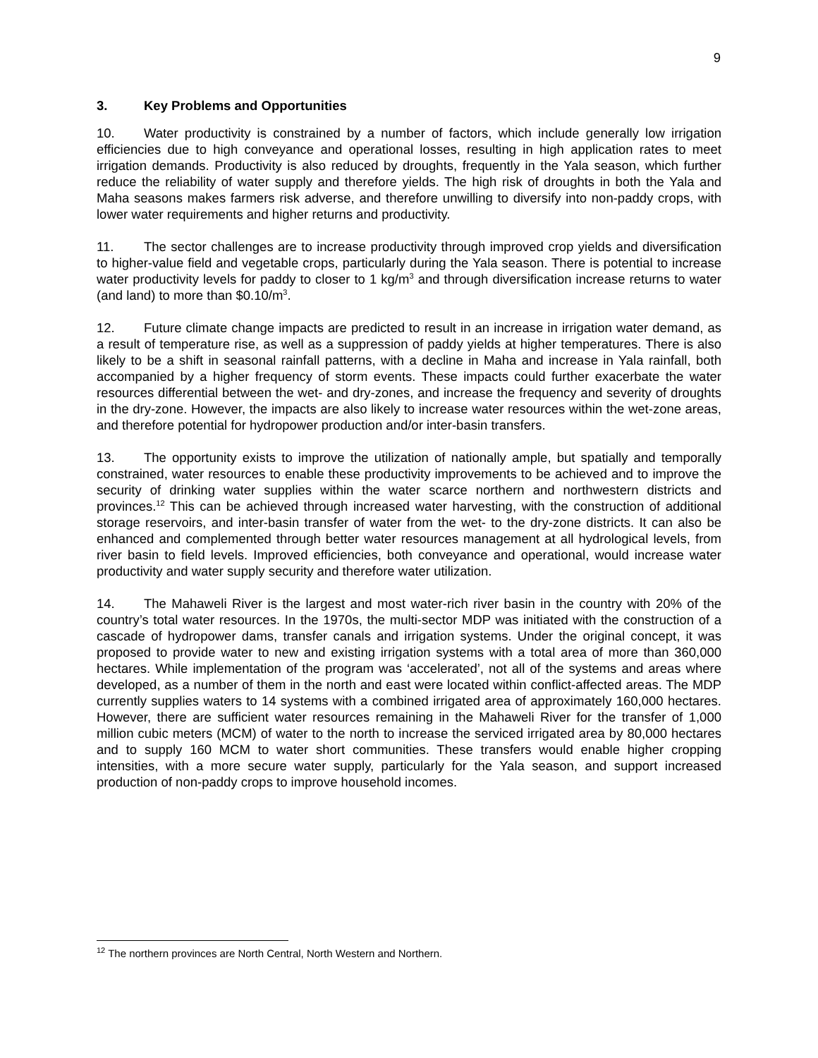9
3. Key Problems and Opportunities
10. Water productivity is constrained by a number of factors, which include generally low irrigation efficiencies due to high conveyance and operational losses, resulting in high application rates to meet irrigation demands. Productivity is also reduced by droughts, frequently in the Yala season, which further reduce the reliability of water supply and therefore yields. The high risk of droughts in both the Yala and Maha seasons makes farmers risk adverse, and therefore unwilling to diversify into non-paddy crops, with lower water requirements and higher returns and productivity.
11. The sector challenges are to increase productivity through improved crop yields and diversification to higher-value field and vegetable crops, particularly during the Yala season. There is potential to increase water productivity levels for paddy to closer to 1 kg/m<sup>3</sup> and through diversification increase returns to water (and land) to more than $0.10/m<sup>3</sup>.
12. Future climate change impacts are predicted to result in an increase in irrigation water demand, as a result of temperature rise, as well as a suppression of paddy yields at higher temperatures. There is also likely to be a shift in seasonal rainfall patterns, with a decline in Maha and increase in Yala rainfall, both accompanied by a higher frequency of storm events. These impacts could further exacerbate the water resources differential between the wet- and dry-zones, and increase the frequency and severity of droughts in the dry-zone. However, the impacts are also likely to increase water resources within the wet-zone areas, and therefore potential for hydropower production and/or inter-basin transfers.
13. The opportunity exists to improve the utilization of nationally ample, but spatially and temporally constrained, water resources to enable these productivity improvements to be achieved and to improve the security of drinking water supplies within the water scarce northern and northwestern districts and provinces.<sup>12</sup> This can be achieved through increased water harvesting, with the construction of additional storage reservoirs, and inter-basin transfer of water from the wet- to the dry-zone districts. It can also be enhanced and complemented through better water resources management at all hydrological levels, from river basin to field levels. Improved efficiencies, both conveyance and operational, would increase water productivity and water supply security and therefore water utilization.
14. The Mahaweli River is the largest and most water-rich river basin in the country with 20% of the country’s total water resources. In the 1970s, the multi-sector MDP was initiated with the construction of a cascade of hydropower dams, transfer canals and irrigation systems. Under the original concept, it was proposed to provide water to new and existing irrigation systems with a total area of more than 360,000 hectares. While implementation of the program was ‘accelerated’, not all of the systems and areas where developed, as a number of them in the north and east were located within conflict-affected areas. The MDP currently supplies waters to 14 systems with a combined irrigated area of approximately 160,000 hectares. However, there are sufficient water resources remaining in the Mahaweli River for the transfer of 1,000 million cubic meters (MCM) of water to the north to increase the serviced irrigated area by 80,000 hectares and to supply 160 MCM to water short communities. These transfers would enable higher cropping intensities, with a more secure water supply, particularly for the Yala season, and support increased production of non-paddy crops to improve household incomes.
<sup>12</sup> The northern provinces are North Central, North Western and Northern.